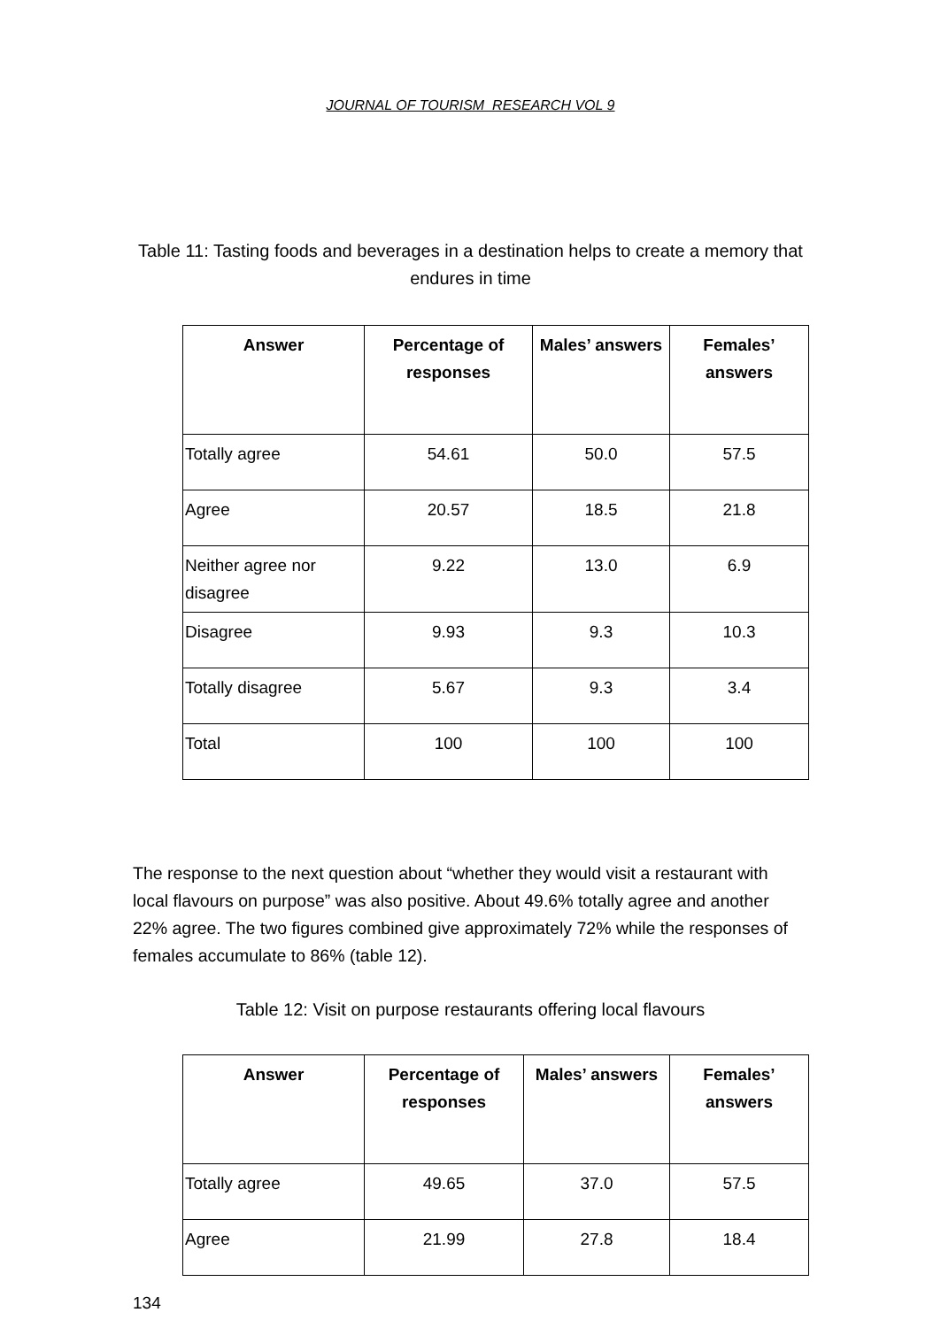JOURNAL OF TOURISM RESEARCH VOL 9
Table 11: Tasting foods and beverages in a destination helps to create a memory that endures in time
| Answer | Percentage of responses | Males’ answers | Females’ answers |
| --- | --- | --- | --- |
| Totally agree | 54.61 | 50.0 | 57.5 |
| Agree | 20.57 | 18.5 | 21.8 |
| Neither agree nor disagree | 9.22 | 13.0 | 6.9 |
| Disagree | 9.93 | 9.3 | 10.3 |
| Totally disagree | 5.67 | 9.3 | 3.4 |
| Total | 100 | 100 | 100 |
The response to the next question about “whether they would visit a restaurant with local flavours on purpose” was also positive. About 49.6% totally agree and another 22% agree. The two figures combined give approximately 72% while the responses of females accumulate to 86% (table 12).
Table 12: Visit on purpose restaurants offering local flavours
| Answer | Percentage of responses | Males’ answers | Females’ answers |
| --- | --- | --- | --- |
| Totally agree | 49.65 | 37.0 | 57.5 |
| Agree | 21.99 | 27.8 | 18.4 |
134